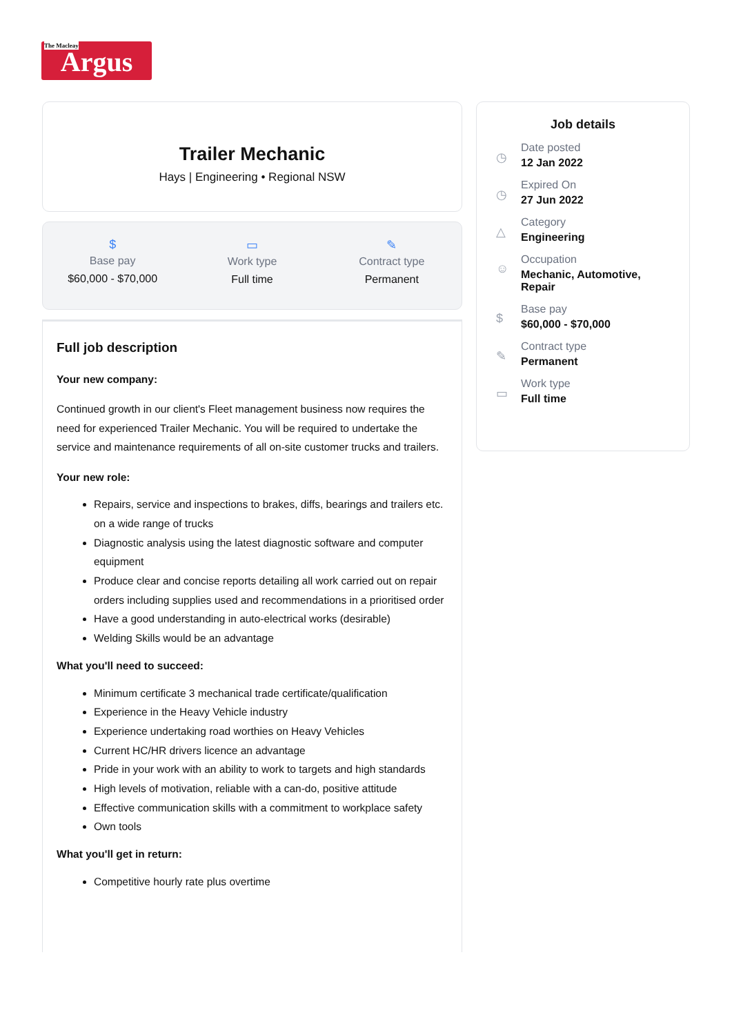The Macleay Argus
Trailer Mechanic
Hays | Engineering • Regional NSW
$
Base pay
$60,000 - $70,000
▭
Work type
Full time
✎
Contract type
Permanent
Full job description
Your new company:
Continued growth in our client's Fleet management business now requires the need for experienced Trailer Mechanic. You will be required to undertake the service and maintenance requirements of all on-site customer trucks and trailers.
Your new role:
Repairs, service and inspections to brakes, diffs, bearings and trailers etc. on a wide range of trucks
Diagnostic analysis using the latest diagnostic software and computer equipment
Produce clear and concise reports detailing all work carried out on repair orders including supplies used and recommendations in a prioritised order
Have a good understanding in auto-electrical works (desirable)
Welding Skills would be an advantage
What you'll need to succeed:
Minimum certificate 3 mechanical trade certificate/qualification
Experience in the Heavy Vehicle industry
Experience undertaking road worthies on Heavy Vehicles
Current HC/HR drivers licence an advantage
Pride in your work with an ability to work to targets and high standards
High levels of motivation, reliable with a can-do, positive attitude
Effective communication skills with a commitment to workplace safety
Own tools
What you'll get in return:
Competitive hourly rate plus overtime
Job details
◷
Date posted
12 Jan 2022
◷
Expired On
27 Jun 2022
△
Category
Engineering
☺
Occupation
Mechanic, Automotive,
Repair
$
Base pay
$60,000 - $70,000
✎
Contract type
Permanent
▭
Work type
Full time